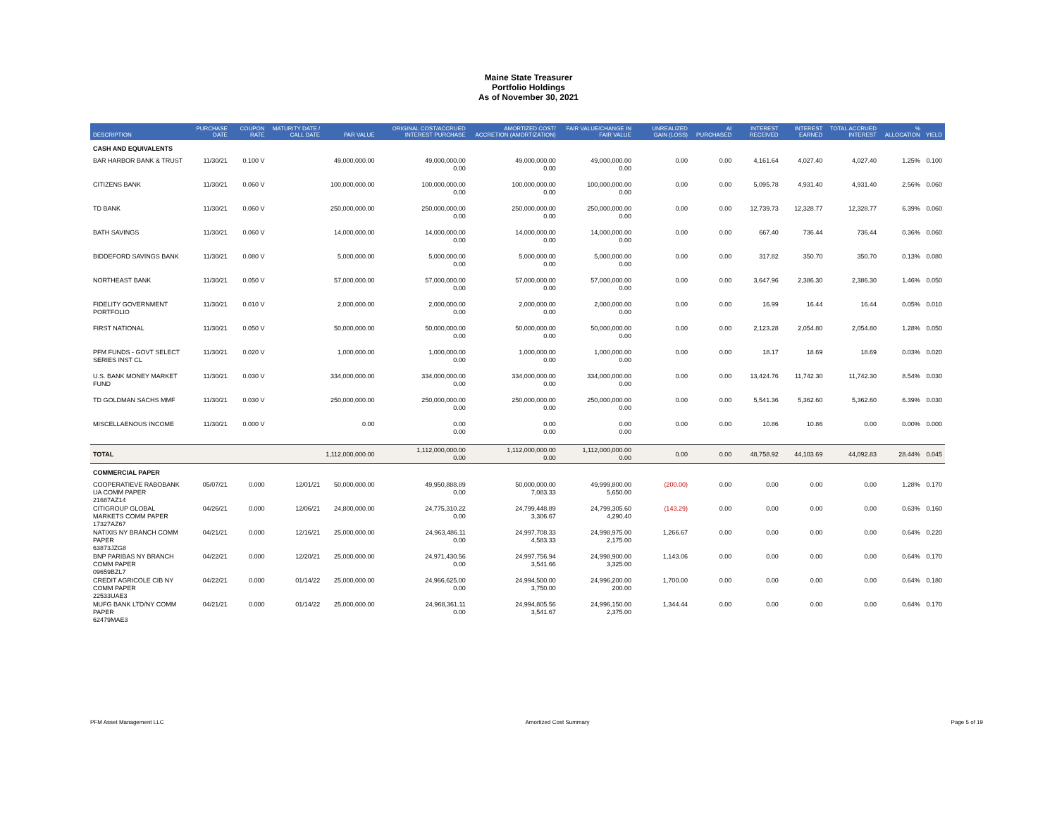Maine State Treasurer
Portfolio Holdings
As of November 30, 2021
| DESCRIPTION | PURCHASE DATE | COUPON RATE | MATURITY DATE / CALL DATE | PAR VALUE | ORIGINAL COST/ACCRUED INTEREST PURCHASE | AMORTIZED COST/ ACCRETION (AMORTIZATION) | FAIR VALUE/CHANGE IN FAIR VALUE | UNREALIZED GAIN (LOSS) | AI PURCHASED | INTEREST RECEIVED | INTEREST EARNED | TOTAL ACCRUED INTEREST | % ALLOCATION | YIELD |
| --- | --- | --- | --- | --- | --- | --- | --- | --- | --- | --- | --- | --- | --- | --- |
| CASH AND EQUIVALENTS | | | | | | | | | | | | | | |
| BAR HARBOR BANK & TRUST | 11/30/21 | 0.100 V | | 49,000,000.00 | 49,000,000.00 0.00 | 49,000,000.00 0.00 | 49,000,000.00 0.00 | 0.00 | 0.00 | 4,161.64 | 4,027.40 | 4,027.40 | 1.25% | 0.100 |
| CITIZENS BANK | 11/30/21 | 0.060 V | | 100,000,000.00 | 100,000,000.00 0.00 | 100,000,000.00 0.00 | 100,000,000.00 0.00 | 0.00 | 0.00 | 5,095.78 | 4,931.40 | 4,931.40 | 2.56% | 0.060 |
| TD BANK | 11/30/21 | 0.060 V | | 250,000,000.00 | 250,000,000.00 0.00 | 250,000,000.00 0.00 | 250,000,000.00 0.00 | 0.00 | 0.00 | 12,739.73 | 12,328.77 | 12,328.77 | 6.39% | 0.060 |
| BATH SAVINGS | 11/30/21 | 0.060 V | | 14,000,000.00 | 14,000,000.00 0.00 | 14,000,000.00 0.00 | 14,000,000.00 0.00 | 0.00 | 0.00 | 667.40 | 736.44 | 736.44 | 0.36% | 0.060 |
| BIDDEFORD SAVINGS BANK | 11/30/21 | 0.080 V | | 5,000,000.00 | 5,000,000.00 0.00 | 5,000,000.00 0.00 | 5,000,000.00 0.00 | 0.00 | 0.00 | 317.82 | 350.70 | 350.70 | 0.13% | 0.080 |
| NORTHEAST BANK | 11/30/21 | 0.050 V | | 57,000,000.00 | 57,000,000.00 0.00 | 57,000,000.00 0.00 | 57,000,000.00 0.00 | 0.00 | 0.00 | 3,647.96 | 2,386.30 | 2,386.30 | 1.46% | 0.050 |
| FIDELITY GOVERNMENT PORTFOLIO | 11/30/21 | 0.010 V | | 2,000,000.00 | 2,000,000.00 0.00 | 2,000,000.00 0.00 | 2,000,000.00 0.00 | 0.00 | 0.00 | 16.99 | 16.44 | 16.44 | 0.05% | 0.010 |
| FIRST NATIONAL | 11/30/21 | 0.050 V | | 50,000,000.00 | 50,000,000.00 0.00 | 50,000,000.00 0.00 | 50,000,000.00 0.00 | 0.00 | 0.00 | 2,123.28 | 2,054.80 | 2,054.80 | 1.28% | 0.050 |
| PFM FUNDS - GOVT SELECT SERIES INST CL | 11/30/21 | 0.020 V | | 1,000,000.00 | 1,000,000.00 0.00 | 1,000,000.00 0.00 | 1,000,000.00 0.00 | 0.00 | 0.00 | 18.17 | 18.69 | 18.69 | 0.03% | 0.020 |
| U.S. BANK MONEY MARKET FUND | 11/30/21 | 0.030 V | | 334,000,000.00 | 334,000,000.00 0.00 | 334,000,000.00 0.00 | 334,000,000.00 0.00 | 0.00 | 0.00 | 13,424.76 | 11,742.30 | 11,742.30 | 8.54% | 0.030 |
| TD GOLDMAN SACHS MMF | 11/30/21 | 0.030 V | | 250,000,000.00 | 250,000,000.00 0.00 | 250,000,000.00 0.00 | 250,000,000.00 0.00 | 0.00 | 0.00 | 5,541.36 | 5,362.60 | 5,362.60 | 6.39% | 0.030 |
| MISCELLAENOUS INCOME | 11/30/21 | 0.000 V | | 0.00 | 0.00 0.00 | 0.00 0.00 | 0.00 0.00 | 0.00 | 0.00 | 10.86 | 10.86 | 0.00 | 0.00% | 0.000 |
| TOTAL | | | | 1,112,000,000.00 | 1,112,000,000.00 0.00 | 1,112,000,000.00 0.00 | 1,112,000,000.00 0.00 | 0.00 | 0.00 | 48,758.92 | 44,103.69 | 44,092.83 | 28.44% | 0.045 |
| COMMERCIAL PAPER | | | | | | | | | | | | | | |
| COOPERATIEVE RABOBANK UA COMM PAPER 21687AZ14 | 05/07/21 | 0.000 | 12/01/21 | 50,000,000.00 | 49,950,888.89 0.00 | 50,000,000.00 7,083.33 | 49,999,800.00 5,650.00 | (200.00) | 0.00 | 0.00 | 0.00 | 0.00 | 1.28% | 0.170 |
| CITIGROUP GLOBAL MARKETS COMM PAPER 17327AZ67 | 04/26/21 | 0.000 | 12/06/21 | 24,800,000.00 | 24,775,310.22 0.00 | 24,799,448.89 3,306.67 | 24,799,305.60 4,290.40 | (143.29) | 0.00 | 0.00 | 0.00 | 0.00 | 0.63% | 0.160 |
| NATIXIS NY BRANCH COMM PAPER 63873JZG8 | 04/21/21 | 0.000 | 12/16/21 | 25,000,000.00 | 24,963,486.11 0.00 | 24,997,708.33 4,583.33 | 24,998,975.00 2,175.00 | 1,266.67 | 0.00 | 0.00 | 0.00 | 0.00 | 0.64% | 0.220 |
| BNP PARIBAS NY BRANCH COMM PAPER 09659BZL7 | 04/22/21 | 0.000 | 12/20/21 | 25,000,000.00 | 24,971,430.56 0.00 | 24,997,756.94 3,541.66 | 24,998,900.00 3,325.00 | 1,143.06 | 0.00 | 0.00 | 0.00 | 0.00 | 0.64% | 0.170 |
| CREDIT AGRICOLE CIB NY COMM PAPER 22533UAE3 | 04/22/21 | 0.000 | 01/14/22 | 25,000,000.00 | 24,966,625.00 0.00 | 24,994,500.00 3,750.00 | 24,996,200.00 200.00 | 1,700.00 | 0.00 | 0.00 | 0.00 | 0.00 | 0.64% | 0.180 |
| MUFG BANK LTD/NY COMM PAPER 62479MAE3 | 04/21/21 | 0.000 | 01/14/22 | 25,000,000.00 | 24,968,361.11 0.00 | 24,994,805.56 3,541.67 | 24,996,150.00 2,375.00 | 1,344.44 | 0.00 | 0.00 | 0.00 | 0.00 | 0.64% | 0.170 |
PFM Asset Management LLC Amortized Cost Summary Page 5 of 19